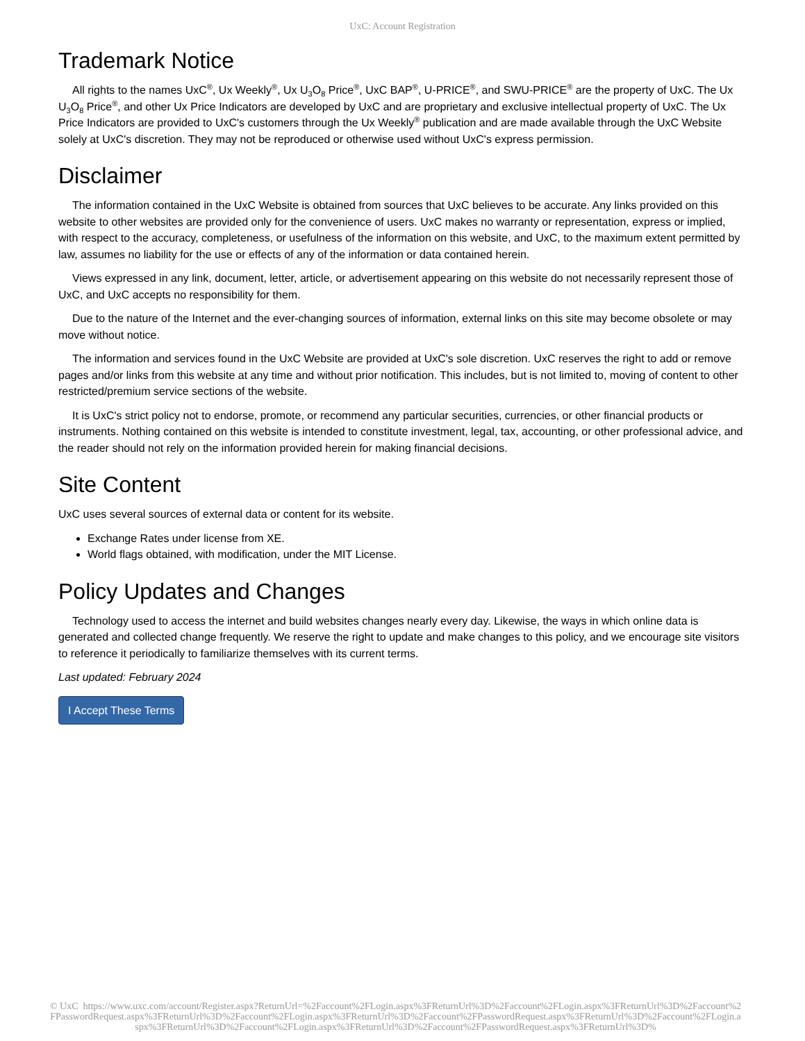UxC: Account Registration
Trademark Notice
All rights to the names UxC<sup>®</sup>, Ux Weekly<sup>®</sup>, Ux U<sub>3</sub>O<sub>8</sub> Price<sup>®</sup>, UxC BAP<sup>®</sup>, U-PRICE<sup>®</sup>, and SWU-PRICE<sup>®</sup> are the property of UxC. The Ux U<sub>3</sub>O<sub>8</sub> Price<sup>®</sup>, and other Ux Price Indicators are developed by UxC and are proprietary and exclusive intellectual property of UxC. The Ux Price Indicators are provided to UxC's customers through the Ux Weekly<sup>®</sup> publication and are made available through the UxC Website solely at UxC's discretion. They may not be reproduced or otherwise used without UxC's express permission.
Disclaimer
The information contained in the UxC Website is obtained from sources that UxC believes to be accurate. Any links provided on this website to other websites are provided only for the convenience of users. UxC makes no warranty or representation, express or implied, with respect to the accuracy, completeness, or usefulness of the information on this website, and UxC, to the maximum extent permitted by law, assumes no liability for the use or effects of any of the information or data contained herein.
Views expressed in any link, document, letter, article, or advertisement appearing on this website do not necessarily represent those of UxC, and UxC accepts no responsibility for them.
Due to the nature of the Internet and the ever-changing sources of information, external links on this site may become obsolete or may move without notice.
The information and services found in the UxC Website are provided at UxC's sole discretion. UxC reserves the right to add or remove pages and/or links from this website at any time and without prior notification. This includes, but is not limited to, moving of content to other restricted/premium service sections of the website.
It is UxC's strict policy not to endorse, promote, or recommend any particular securities, currencies, or other financial products or instruments. Nothing contained on this website is intended to constitute investment, legal, tax, accounting, or other professional advice, and the reader should not rely on the information provided herein for making financial decisions.
Site Content
UxC uses several sources of external data or content for its website.
Exchange Rates under license from XE.
World flags obtained, with modification, under the MIT License.
Policy Updates and Changes
Technology used to access the internet and build websites changes nearly every day. Likewise, the ways in which online data is generated and collected change frequently. We reserve the right to update and make changes to this policy, and we encourage site visitors to reference it periodically to familiarize themselves with its current terms.
Last updated: February 2024
I Accept These Terms
© UxC https://www.uxc.com/account/Register.aspx?ReturnUrl=%2Faccount%2FLogin.aspx%3FReturnUrl%3D%2Faccount%2FLogin.aspx%3FReturnUrl%3D%2Faccount%2FPasswordRequest.aspx%3FReturnUrl%3D%2Faccount%2FLogin.aspx%3FReturnUrl%3D%2Faccount%2FPasswordRequest.aspx%3FReturnUrl%3D%2Faccount%2FLogin.aspx%3FReturnUrl%3D%2Faccount%2FLogin.aspx%3FReturnUrl%3D%2Faccount%2FPasswordRequest.aspx%3FReturnUrl%3D%